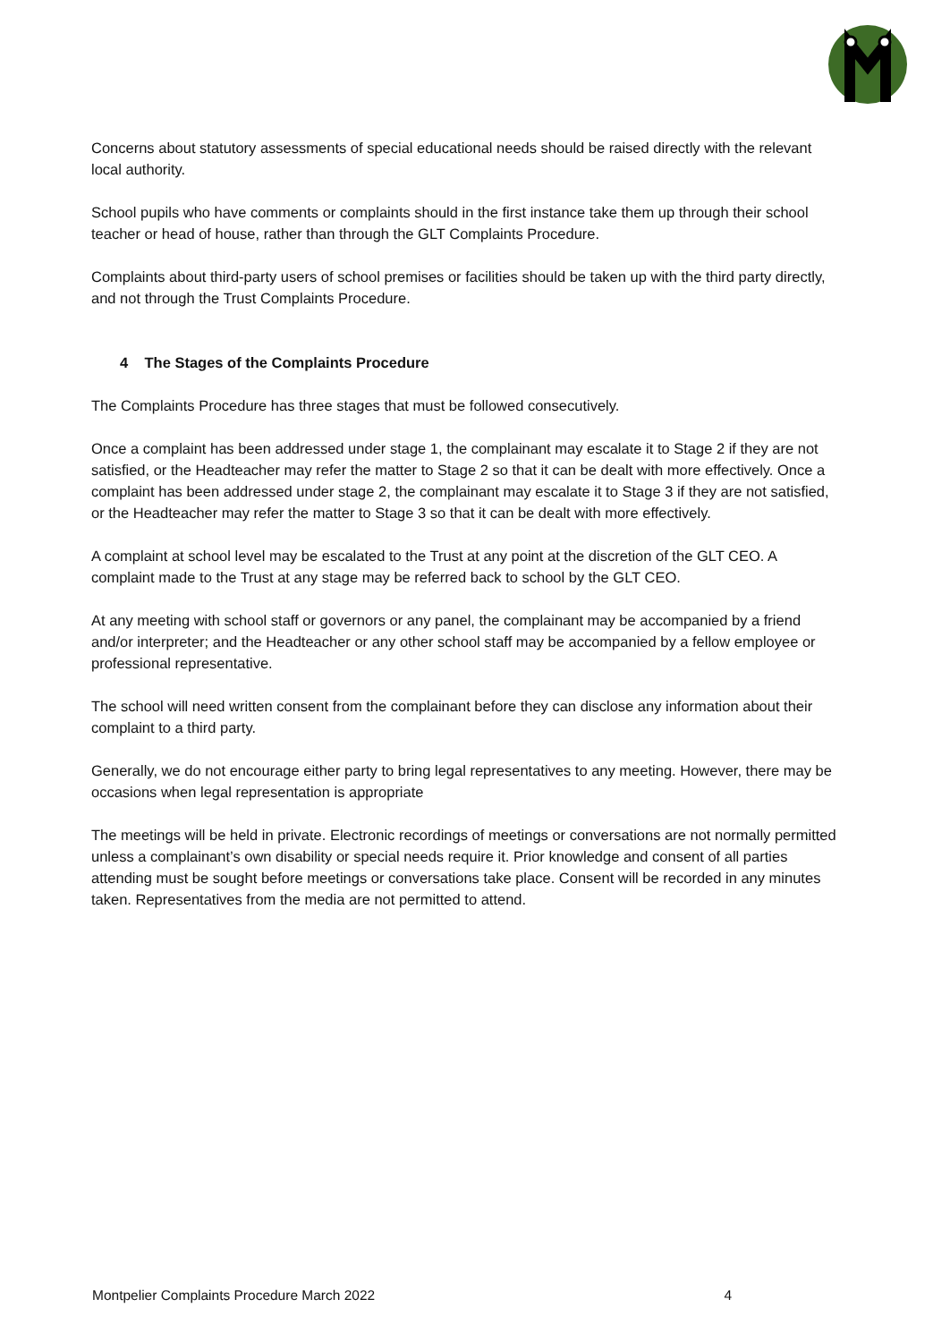Concerns about statutory assessments of special educational needs should be raised directly with the relevant local authority.
School pupils who have comments or complaints should in the first instance take them up through their school teacher or head of house, rather than through the GLT Complaints Procedure.
Complaints about third-party users of school premises or facilities should be taken up with the third party directly, and not through the Trust Complaints Procedure.
4 The Stages of the Complaints Procedure
The Complaints Procedure has three stages that must be followed consecutively.
Once a complaint has been addressed under stage 1, the complainant may escalate it to Stage 2 if they are not satisfied, or the Headteacher may refer the matter to Stage 2 so that it can be dealt with more effectively. Once a complaint has been addressed under stage 2, the complainant may escalate it to Stage 3 if they are not satisfied, or the Headteacher may refer the matter to Stage 3 so that it can be dealt with more effectively.
A complaint at school level may be escalated to the Trust at any point at the discretion of the GLT CEO. A complaint made to the Trust at any stage may be referred back to school by the GLT CEO.
At any meeting with school staff or governors or any panel, the complainant may be accompanied by a friend and/or interpreter; and the Headteacher or any other school staff may be accompanied by a fellow employee or professional representative.
The school will need written consent from the complainant before they can disclose any information about their complaint to a third party.
Generally, we do not encourage either party to bring legal representatives to any meeting. However, there may be occasions when legal representation is appropriate
The meetings will be held in private. Electronic recordings of meetings or conversations are not normally permitted unless a complainant’s own disability or special needs require it. Prior knowledge and consent of all parties attending must be sought before meetings or conversations take place. Consent will be recorded in any minutes taken. Representatives from the media are not permitted to attend.
Montpelier Complaints Procedure March 2022 4